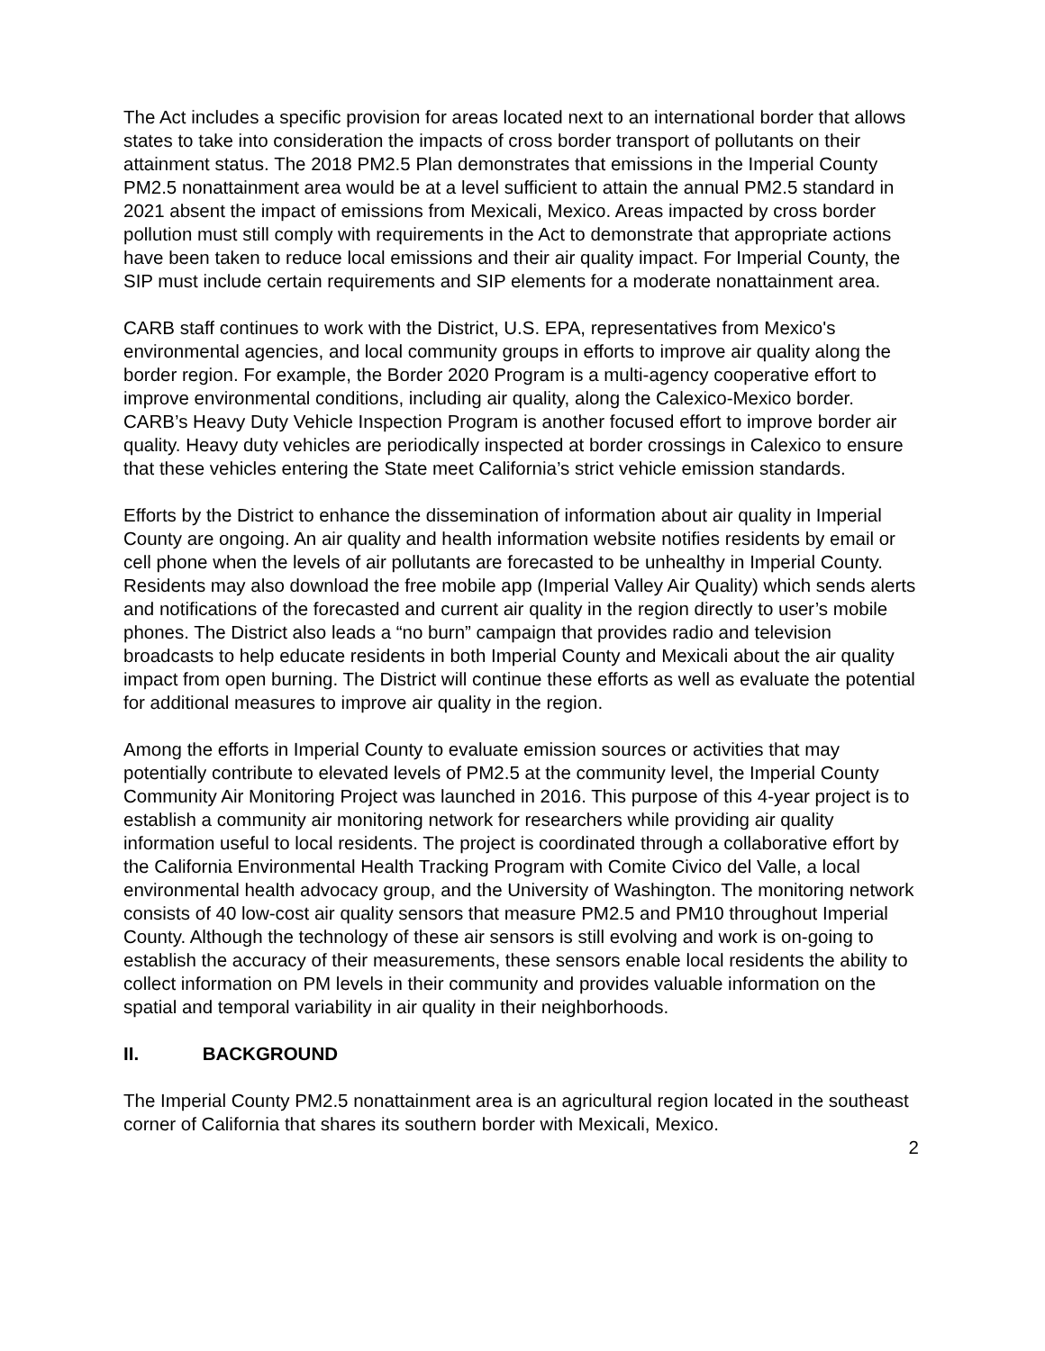The Act includes a specific provision for areas located next to an international border that allows states to take into consideration the impacts of cross border transport of pollutants on their attainment status. The 2018 PM2.5 Plan demonstrates that emissions in the Imperial County PM2.5 nonattainment area would be at a level sufficient to attain the annual PM2.5 standard in 2021 absent the impact of emissions from Mexicali, Mexico. Areas impacted by cross border pollution must still comply with requirements in the Act to demonstrate that appropriate actions have been taken to reduce local emissions and their air quality impact. For Imperial County, the SIP must include certain requirements and SIP elements for a moderate nonattainment area.
CARB staff continues to work with the District, U.S. EPA, representatives from Mexico's environmental agencies, and local community groups in efforts to improve air quality along the border region. For example, the Border 2020 Program is a multi-agency cooperative effort to improve environmental conditions, including air quality, along the Calexico-Mexico border. CARB’s Heavy Duty Vehicle Inspection Program is another focused effort to improve border air quality. Heavy duty vehicles are periodically inspected at border crossings in Calexico to ensure that these vehicles entering the State meet California’s strict vehicle emission standards.
Efforts by the District to enhance the dissemination of information about air quality in Imperial County are ongoing. An air quality and health information website notifies residents by email or cell phone when the levels of air pollutants are forecasted to be unhealthy in Imperial County. Residents may also download the free mobile app (Imperial Valley Air Quality) which sends alerts and notifications of the forecasted and current air quality in the region directly to user’s mobile phones. The District also leads a “no burn” campaign that provides radio and television broadcasts to help educate residents in both Imperial County and Mexicali about the air quality impact from open burning. The District will continue these efforts as well as evaluate the potential for additional measures to improve air quality in the region.
Among the efforts in Imperial County to evaluate emission sources or activities that may potentially contribute to elevated levels of PM2.5 at the community level, the Imperial County Community Air Monitoring Project was launched in 2016. This purpose of this 4-year project is to establish a community air monitoring network for researchers while providing air quality information useful to local residents. The project is coordinated through a collaborative effort by the California Environmental Health Tracking Program with Comite Civico del Valle, a local environmental health advocacy group, and the University of Washington. The monitoring network consists of 40 low-cost air quality sensors that measure PM2.5 and PM10 throughout Imperial County. Although the technology of these air sensors is still evolving and work is on-going to establish the accuracy of their measurements, these sensors enable local residents the ability to collect information on PM levels in their community and provides valuable information on the spatial and temporal variability in air quality in their neighborhoods.
II. BACKGROUND
The Imperial County PM2.5 nonattainment area is an agricultural region located in the southeast corner of California that shares its southern border with Mexicali, Mexico.
2